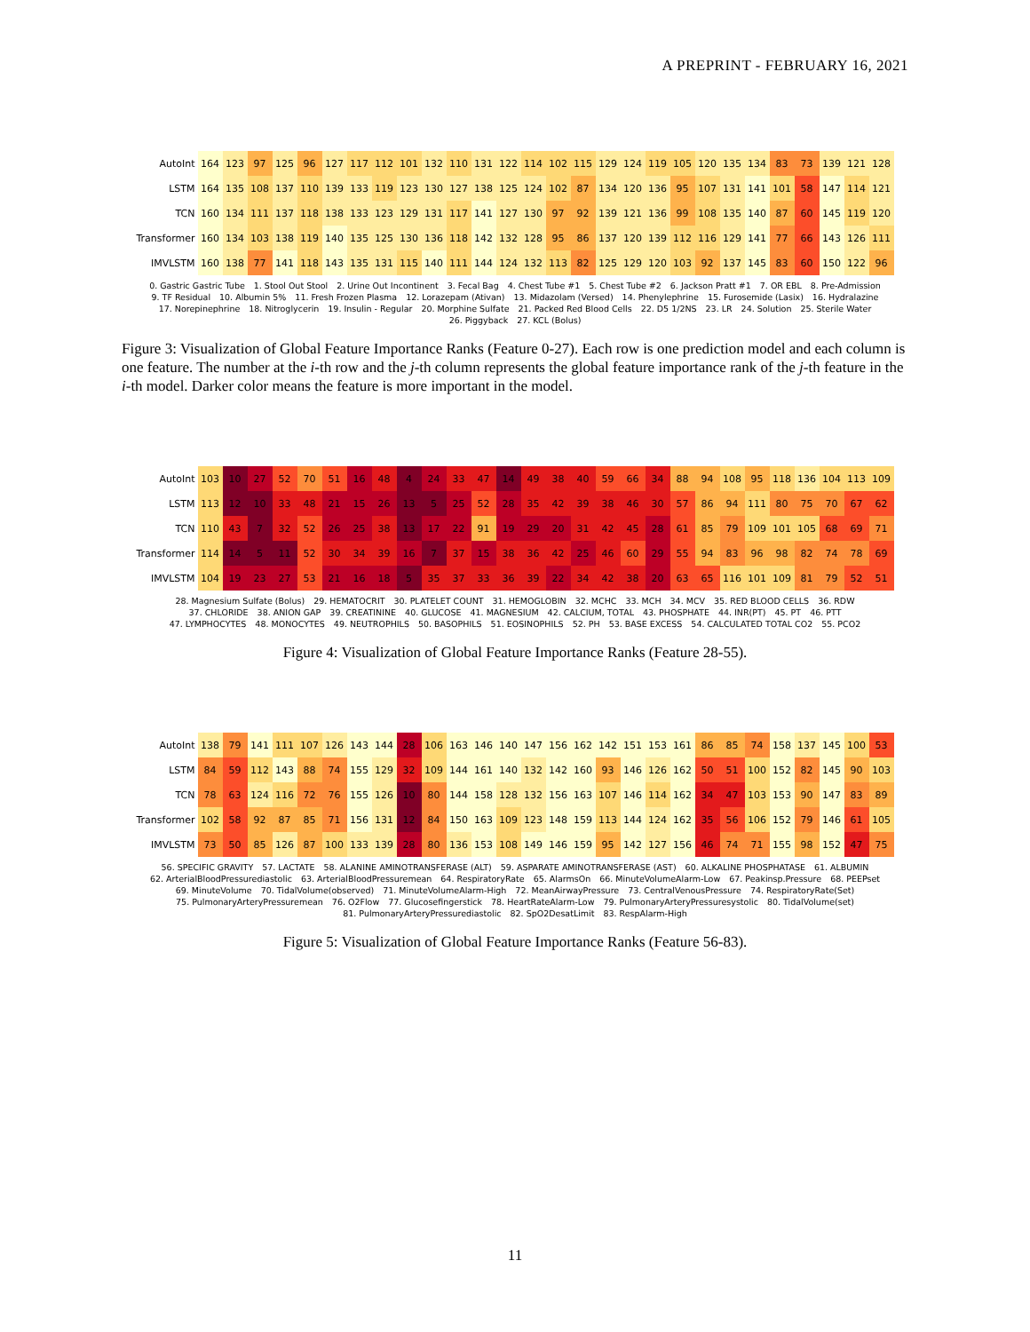A PREPRINT - FEBRUARY 16, 2021
| AutoInt | 164 | 123 | 97 | 125 | 96 | 127 | 117 | 112 | 101 | 132 | 110 | 131 | 122 | 114 | 102 | 115 | 129 | 124 | 119 | 105 | 120 | 135 | 134 | 83 | 73 | 139 | 121 | 128 |
| LSTM | 164 | 135 | 108 | 137 | 110 | 139 | 133 | 119 | 123 | 130 | 127 | 138 | 125 | 124 | 102 | 87 | 134 | 120 | 136 | 95 | 107 | 131 | 141 | 101 | 58 | 147 | 114 | 121 |
| TCN | 160 | 134 | 111 | 137 | 118 | 138 | 133 | 123 | 129 | 131 | 117 | 141 | 127 | 130 | 97 | 92 | 139 | 121 | 136 | 99 | 108 | 135 | 140 | 87 | 60 | 145 | 119 | 120 |
| Transformer | 160 | 134 | 103 | 138 | 119 | 140 | 135 | 125 | 130 | 136 | 118 | 142 | 132 | 128 | 95 | 86 | 137 | 120 | 139 | 112 | 116 | 129 | 141 | 77 | 66 | 143 | 126 | 111 |
| IMVLSTM | 160 | 138 | 77 | 141 | 118 | 143 | 135 | 131 | 115 | 140 | 111 | 144 | 124 | 132 | 113 | 82 | 125 | 129 | 120 | 103 | 92 | 137 | 145 | 83 | 60 | 150 | 122 | 96 |
0. Gastric Gastric Tube 1. Stool Out Stool 2. Urine Out Incontinent 3. Fecal Bag 4. Chest Tube #1 5. Chest Tube #2 6. Jackson Pratt #1 7. OR EBL 8. Pre-Admission 9. TF Residual 10. Albumin 5% 11. Fresh Frozen Plasma 12. Lorazepam (Ativan) 13. Midazolam (Versed) 14. Phenylephrine 15. Furosemide (Lasix) 16. Hydralazine 17. Norepinephrine 18. Nitroglycerin 19. Insulin - Regular 20. Morphine Sulfate 21. Packed Red Blood Cells 22. D5 1/2NS 23. LR 24. Solution 25. Sterile Water 26. Piggyback 27. KCL (Bolus)
Figure 3: Visualization of Global Feature Importance Ranks (Feature 0-27). Each row is one prediction model and each column is one feature. The number at the i-th row and the j-th column represents the global feature importance rank of the j-th feature in the i-th model. Darker color means the feature is more important in the model.
| AutoInt | 103 | 10 | 27 | 52 | 70 | 51 | 16 | 48 | 4 | 24 | 33 | 47 | 14 | 49 | 38 | 40 | 59 | 66 | 34 | 88 | 94 | 108 | 95 | 118 | 136 | 104 | 113 | 109 |
| LSTM | 113 | 12 | 10 | 33 | 48 | 21 | 15 | 26 | 13 | 5 | 25 | 52 | 28 | 35 | 42 | 39 | 38 | 46 | 30 | 57 | 86 | 94 | 111 | 80 | 75 | 70 | 67 | 62 |
| TCN | 110 | 43 | 7 | 32 | 52 | 26 | 25 | 38 | 13 | 17 | 22 | 91 | 19 | 29 | 20 | 31 | 42 | 45 | 28 | 61 | 85 | 79 | 109 | 101 | 105 | 68 | 69 | 71 |
| Transformer | 114 | 14 | 5 | 11 | 52 | 30 | 34 | 39 | 16 | 7 | 37 | 15 | 38 | 36 | 42 | 25 | 46 | 60 | 29 | 55 | 94 | 83 | 96 | 98 | 82 | 74 | 78 | 69 |
| IMVLSTM | 104 | 19 | 23 | 27 | 53 | 21 | 16 | 18 | 5 | 35 | 37 | 33 | 36 | 39 | 22 | 34 | 42 | 38 | 20 | 63 | 65 | 116 | 101 | 109 | 81 | 79 | 52 | 51 |
28. Magnesium Sulfate (Bolus) 29. HEMATOCRIT 30. PLATELET COUNT 31. HEMOGLOBIN 32. MCHC 33. MCH 34. MCV 35. RED BLOOD CELLS 36. RDW 37. CHLORIDE 38. ANION GAP 39. CREATININE 40. GLUCOSE 41. MAGNESIUM 42. CALCIUM, TOTAL 43. PHOSPHATE 44. INR(PT) 45. PT 46. PTT 47. LYMPHOCYTES 48. MONOCYTES 49. NEUTROPHILS 50. BASOPHILS 51. EOSINOPHILS 52. PH 53. BASE EXCESS 54. CALCULATED TOTAL CO2 55. PCO2
Figure 4: Visualization of Global Feature Importance Ranks (Feature 28-55).
| AutoInt | 138 | 79 | 141 | 111 | 107 | 126 | 143 | 144 | 28 | 106 | 163 | 146 | 140 | 147 | 156 | 162 | 142 | 151 | 153 | 161 | 86 | 85 | 74 | 158 | 137 | 145 | 100 | 53 |
| LSTM | 84 | 59 | 112 | 143 | 88 | 74 | 155 | 129 | 32 | 109 | 144 | 161 | 140 | 132 | 142 | 160 | 93 | 146 | 126 | 162 | 50 | 51 | 100 | 152 | 82 | 145 | 90 | 103 |
| TCN | 78 | 63 | 124 | 116 | 72 | 76 | 155 | 126 | 10 | 80 | 144 | 158 | 128 | 132 | 156 | 163 | 107 | 146 | 114 | 162 | 34 | 47 | 103 | 153 | 90 | 147 | 83 | 89 |
| Transformer | 102 | 58 | 92 | 87 | 85 | 71 | 156 | 131 | 12 | 84 | 150 | 163 | 109 | 123 | 148 | 159 | 113 | 144 | 124 | 162 | 35 | 56 | 106 | 152 | 79 | 146 | 61 | 105 |
| IMVLSTM | 73 | 50 | 85 | 126 | 87 | 100 | 133 | 139 | 28 | 80 | 136 | 153 | 108 | 149 | 146 | 159 | 95 | 142 | 127 | 156 | 46 | 74 | 71 | 155 | 98 | 152 | 47 | 75 |
56. SPECIFIC GRAVITY 57. LACTATE 58. ALANINE AMINOTRANSFERASE (ALT) 59. ASPARATE AMINOTRANSFERASE (AST) 60. ALKALINE PHOSPHATASE 61. ALBUMIN 62. ArterialBloodPressurediastolic 63. ArterialBloodPressuremean 64. RespiratoryRate 65. AlarmsOn 66. MinuteVolumeAlarm-Low 67. Peakinsp.Pressure 68. PEEPset 69. MinuteVolume 70. TidalVolume(observed) 71. MinuteVolumeAlarm-High 72. MeanAirwayPressure 73. CentralVenousPressure 74. RespiratoryRate(Set) 75. PulmonaryArteryPressuremean 76. O2Flow 77. Glucosefingerstick 78. HeartRateAlarm-Low 79. PulmonaryArteryPressuresystolic 80. TidalVolume(set) 81. PulmonaryArteryPressurediastolic 82. SpO2DesatLimit 83. RespAlarm-High
Figure 5: Visualization of Global Feature Importance Ranks (Feature 56-83).
11